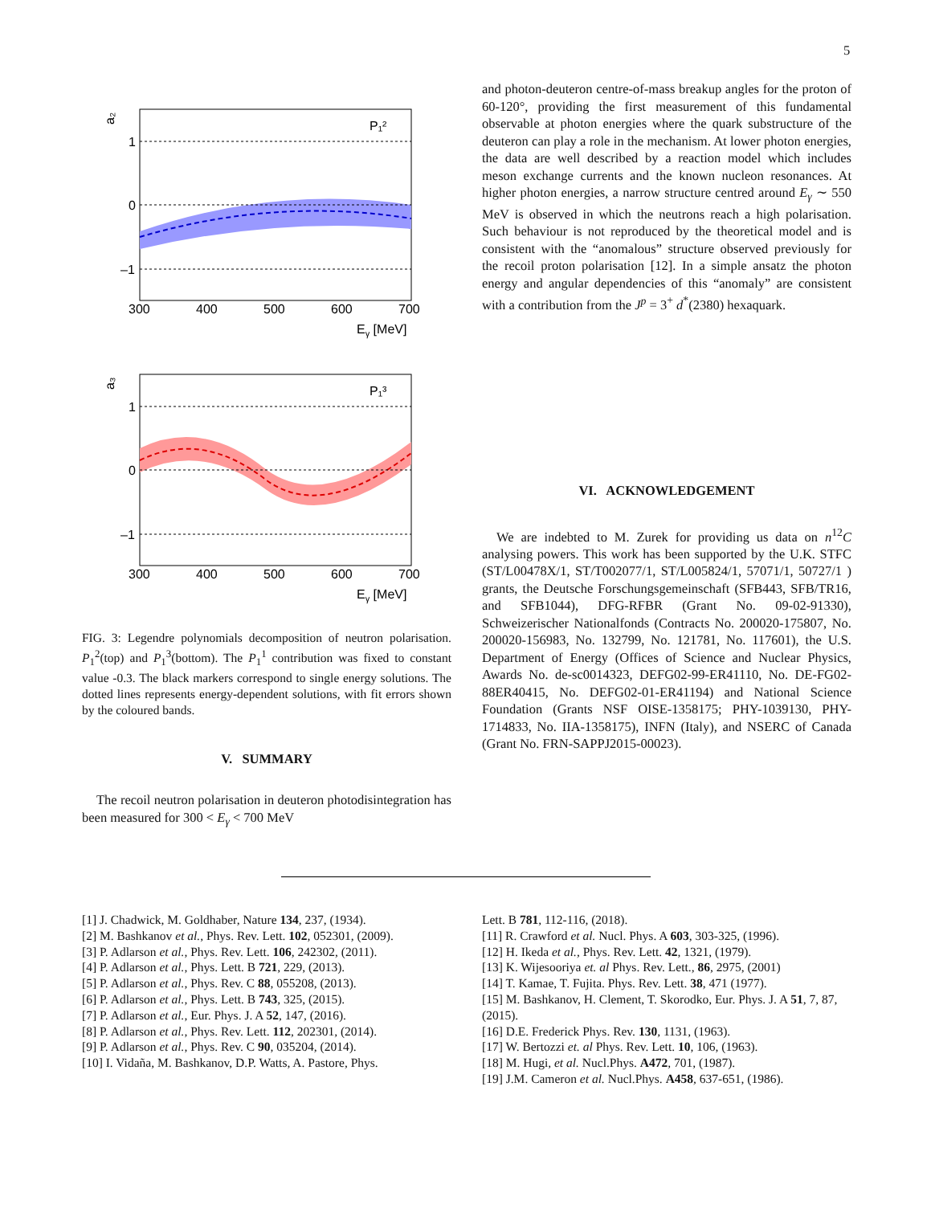5
P₁²
1
0
–1
300
400
500
600
700
Eγ [MeV]
a₂
P₁³
1
0
–1
300
400
500
600
700
Eγ [MeV]
a₃
FIG. 3: Legendre polynomials decomposition of neutron polarisation. P<sub>1</sub><sup>2</sup>(top) and P<sub>1</sub><sup>3</sup>(bottom). The P<sub>1</sub><sup>1</sup> contribution was fixed to constant value -0.3. The black markers correspond to single energy solutions. The dotted lines represents energy-dependent solutions, with fit errors shown by the coloured bands.
V. SUMMARY
The recoil neutron polarisation in deuteron photodisintegration has been measured for 300 < E<sub>γ</sub> < 700 MeV
and photon-deuteron centre-of-mass breakup angles for the proton of 60-120°, providing the first measurement of this fundamental observable at photon energies where the quark substructure of the deuteron can play a role in the mechanism. At lower photon energies, the data are well described by a reaction model which includes meson exchange currents and the known nucleon resonances. At higher photon energies, a narrow structure centred around E<sub>γ</sub> ∼ 550 MeV is observed in which the neutrons reach a high polarisation. Such behaviour is not reproduced by the theoretical model and is consistent with the “anomalous” structure observed previously for the recoil proton polarisation [12]. In a simple ansatz the photon energy and angular dependencies of this “anomaly” are consistent with a contribution from the J<sup>p</sup> = 3<sup>+</sup> d<sup>*</sup>(2380) hexaquark.
VI. ACKNOWLEDGEMENT
We are indebted to M. Zurek for providing us data on n<sup>12</sup>C analysing powers. This work has been supported by the U.K. STFC (ST/L00478X/1, ST/T002077/1, ST/L005824/1, 57071/1, 50727/1 ) grants, the Deutsche Forschungsgemeinschaft (SFB443, SFB/TR16, and SFB1044), DFG-RFBR (Grant No. 09-02-91330), Schweizerischer Nationalfonds (Contracts No. 200020-175807, No. 200020-156983, No. 132799, No. 121781, No. 117601), the U.S. Department of Energy (Offices of Science and Nuclear Physics, Awards No. de-sc0014323, DEFG02-99-ER41110, No. DE-FG02-88ER40415, No. DEFG02-01-ER41194) and National Science Foundation (Grants NSF OISE-1358175; PHY-1039130, PHY-1714833, No. IIA-1358175), INFN (Italy), and NSERC of Canada (Grant No. FRN-SAPPJ2015-00023).
[1] J. Chadwick, M. Goldhaber, Nature 134, 237, (1934).
[2] M. Bashkanov et al., Phys. Rev. Lett. 102, 052301, (2009).
[3] P. Adlarson et al., Phys. Rev. Lett. 106, 242302, (2011).
[4] P. Adlarson et al., Phys. Lett. B 721, 229, (2013).
[5] P. Adlarson et al., Phys. Rev. C 88, 055208, (2013).
[6] P. Adlarson et al., Phys. Lett. B 743, 325, (2015).
[7] P. Adlarson et al., Eur. Phys. J. A 52, 147, (2016).
[8] P. Adlarson et al., Phys. Rev. Lett. 112, 202301, (2014).
[9] P. Adlarson et al., Phys. Rev. C 90, 035204, (2014).
[10] I. Vidaña, M. Bashkanov, D.P. Watts, A. Pastore, Phys.
Lett. B 781, 112-116, (2018).
[11] R. Crawford et al. Nucl. Phys. A 603, 303-325, (1996).
[12] H. Ikeda et al., Phys. Rev. Lett. 42, 1321, (1979).
[13] K. Wijesooriya et. al Phys. Rev. Lett., 86, 2975, (2001)
[14] T. Kamae, T. Fujita. Phys. Rev. Lett. 38, 471 (1977).
[15] M. Bashkanov, H. Clement, T. Skorodko, Eur. Phys. J. A 51, 7, 87, (2015).
[16] D.E. Frederick Phys. Rev. 130, 1131, (1963).
[17] W. Bertozzi et. al Phys. Rev. Lett. 10, 106, (1963).
[18] M. Hugi, et al. Nucl.Phys. A472, 701, (1987).
[19] J.M. Cameron et al. Nucl.Phys. A458, 637-651, (1986).